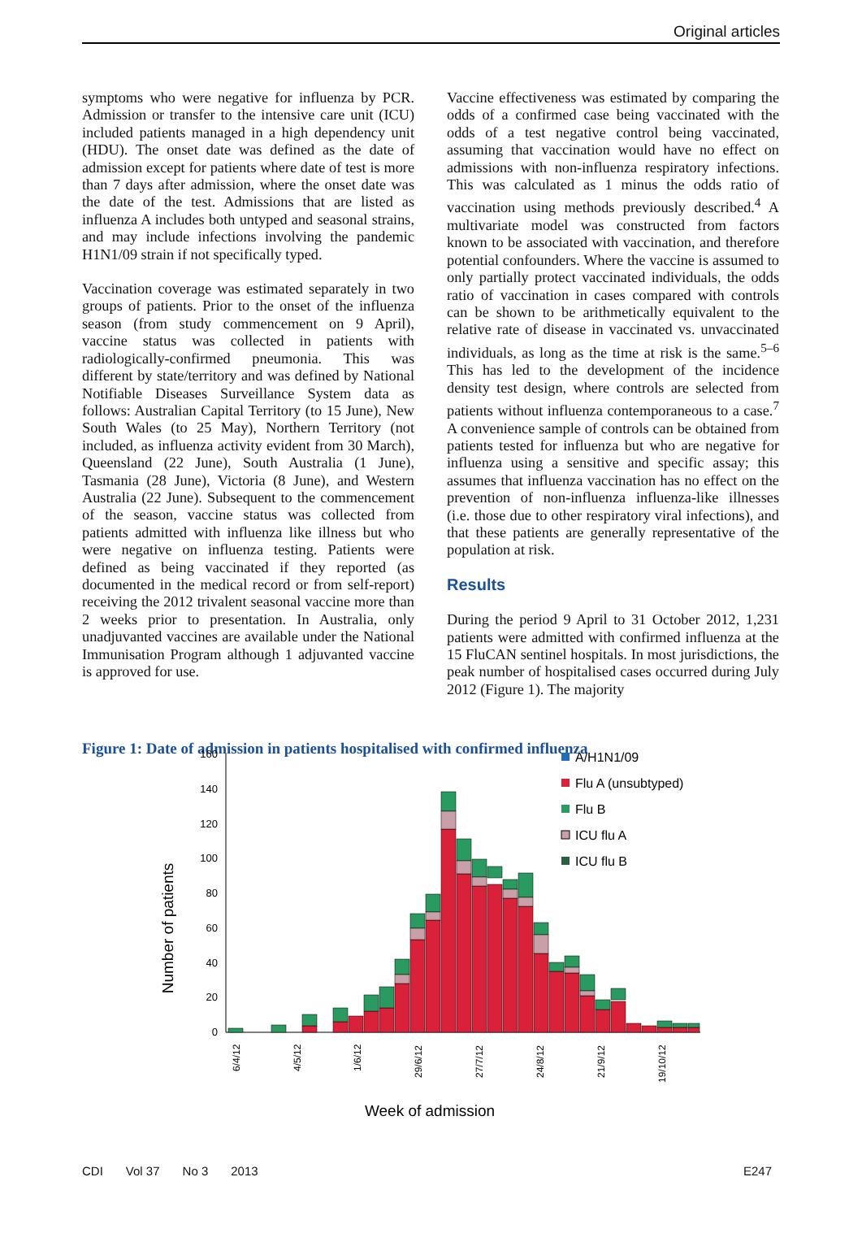Original articles
symptoms who were negative for influenza by PCR. Admission or transfer to the intensive care unit (ICU) included patients managed in a high dependency unit (HDU). The onset date was defined as the date of admission except for patients where date of test is more than 7 days after admission, where the onset date was the date of the test. Admissions that are listed as influenza A includes both untyped and seasonal strains, and may include infections involving the pandemic H1N1/09 strain if not specifically typed.
Vaccination coverage was estimated separately in two groups of patients. Prior to the onset of the influenza season (from study commencement on 9 April), vaccine status was collected in patients with radiologically-confirmed pneumonia. This was different by state/territory and was defined by National Notifiable Diseases Surveillance System data as follows: Australian Capital Territory (to 15 June), New South Wales (to 25 May), Northern Territory (not included, as influenza activity evident from 30 March), Queensland (22 June), South Australia (1 June), Tasmania (28 June), Victoria (8 June), and Western Australia (22 June). Subsequent to the commencement of the season, vaccine status was collected from patients admitted with influenza like illness but who were negative on influenza testing. Patients were defined as being vaccinated if they reported (as documented in the medical record or from self-report) receiving the 2012 trivalent seasonal vaccine more than 2 weeks prior to presentation. In Australia, only unadjuvanted vaccines are available under the National Immunisation Program although 1 adjuvanted vaccine is approved for use.
Vaccine effectiveness was estimated by comparing the odds of a confirmed case being vaccinated with the odds of a test negative control being vaccinated, assuming that vaccination would have no effect on admissions with non-influenza respiratory infections. This was calculated as 1 minus the odds ratio of vaccination using methods previously described.<sup>4</sup> A multivariate model was constructed from factors known to be associated with vaccination, and therefore potential confounders. Where the vaccine is assumed to only partially protect vaccinated individuals, the odds ratio of vaccination in cases compared with controls can be shown to be arithmetically equivalent to the relative rate of disease in vaccinated vs. unvaccinated individuals, as long as the time at risk is the same.<sup>5–6</sup> This has led to the development of the incidence density test design, where controls are selected from patients without influenza contemporaneous to a case.<sup>7</sup> A convenience sample of controls can be obtained from patients tested for influenza but who are negative for influenza using a sensitive and specific assay; this assumes that influenza vaccination has no effect on the prevention of non-influenza influenza-like illnesses (i.e. those due to other respiratory viral infections), and that these patients are generally representative of the population at risk.
Results
During the period 9 April to 31 October 2012, 1,231 patients were admitted with confirmed influenza at the 15 FluCAN sentinel hospitals. In most jurisdictions, the peak number of hospitalised cases occurred during July 2012 (Figure 1). The majority
Figure 1: Date of admission in patients hospitalised with confirmed influenza
160
140
120
100
80
60
40
20
0
Number of patients
6/4/12
4/5/12
1/6/12
29/6/12
27/7/12
24/8/12
21/9/12
19/10/12
Week of admission
A/H1N1/09
Flu A (unsubtyped)
Flu B
ICU flu A
ICU flu B
CDI Vol 37 No 3 2013 E247